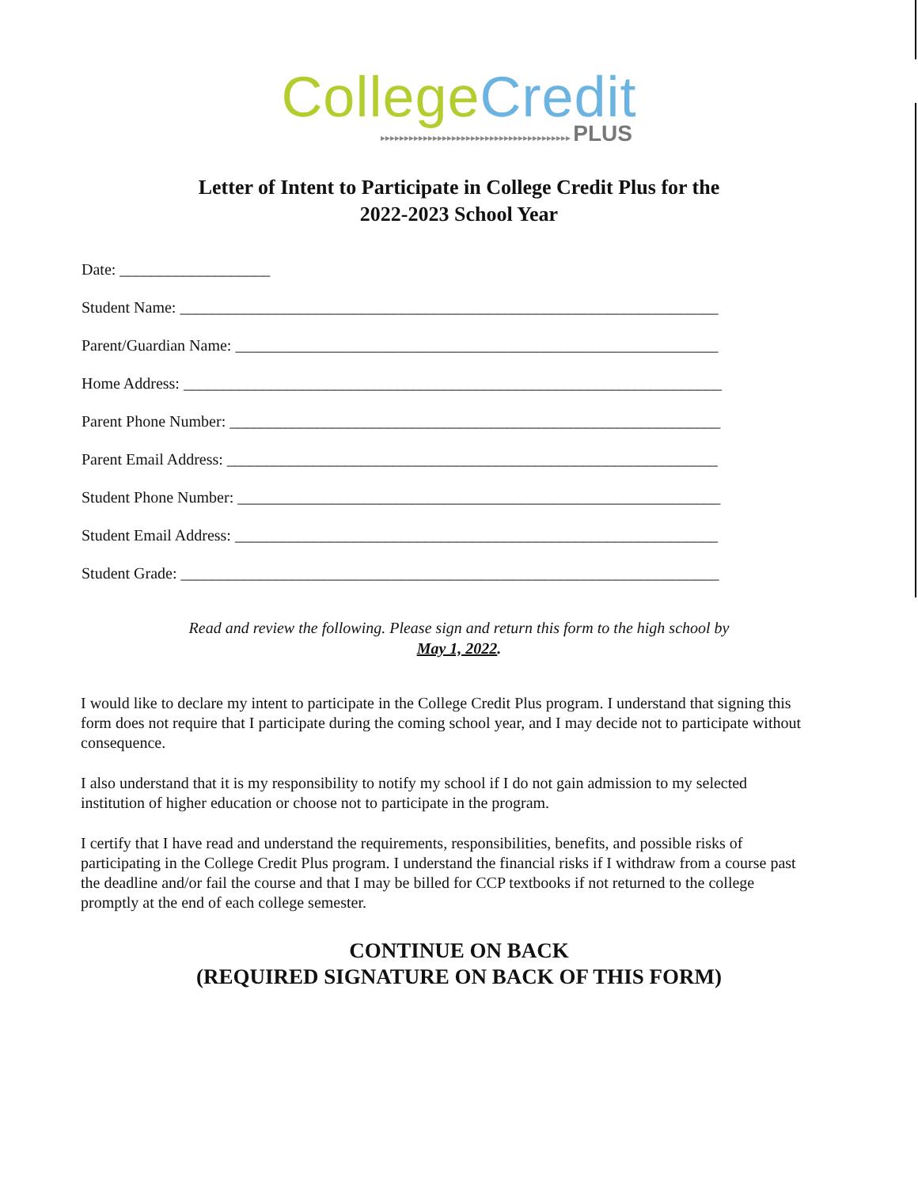College Credit
▸▸▸▸▸▸▸▸▸▸▸▸▸▸▸▸▸▸▸▸▸▸▸▸▸▸▸▸▸▸▸▸▸▸▸▸▸▸▸▸ PLUS
Letter of Intent to Participate in College Credit Plus for the
2022-2023 School Year
Date: ___________________
Student Name: ____________________________________________________________________
Parent/Guardian Name: _____________________________________________________________
Home Address: ____________________________________________________________________
Parent Phone Number: ______________________________________________________________
Parent Email Address: ______________________________________________________________
Student Phone Number: _____________________________________________________________
Student Email Address: _____________________________________________________________
Student Grade: ____________________________________________________________________
Read and review the following. Please sign and return this form to the high school by
May 1, 2022.
I would like to declare my intent to participate in the College Credit Plus program. I understand that signing this form does not require that I participate during the coming school year, and I may decide not to participate without consequence.
I also understand that it is my responsibility to notify my school if I do not gain admission to my selected institution of higher education or choose not to participate in the program.
I certify that I have read and understand the requirements, responsibilities, benefits, and possible risks of participating in the College Credit Plus program. I understand the financial risks if I withdraw from a course past the deadline and/or fail the course and that I may be billed for CCP textbooks if not returned to the college promptly at the end of each college semester.
CONTINUE ON BACK
(REQUIRED SIGNATURE ON BACK OF THIS FORM)